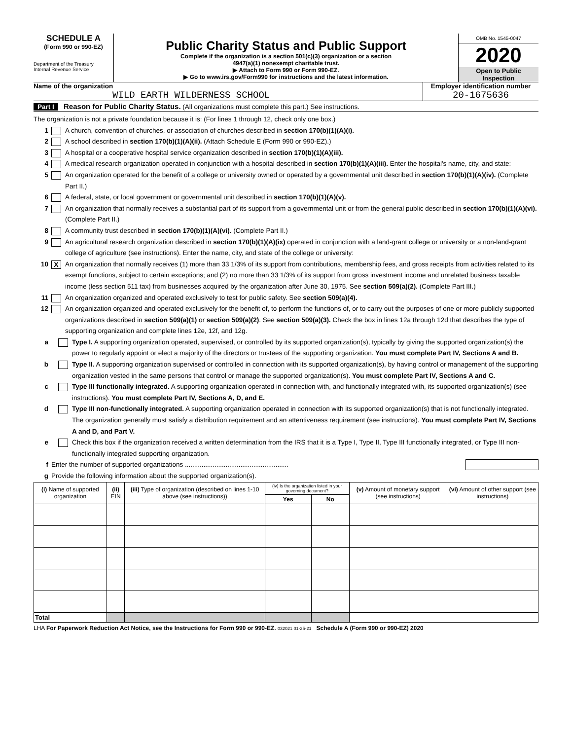SCHEDULE A
(Form 990 or 990-EZ)
Department of the Treasury
Internal Revenue Service
Public Charity Status and Public Support
Complete if the organization is a section 501(c)(3) organization or a section
4947(a)(1) nonexempt charitable trust.
▶ Attach to Form 990 or Form 990-EZ.
▶ Go to www.irs.gov/Form990 for instructions and the latest information.
OMB No. 1545-0047
2020
Open to Public
Inspection
Name of the organization
WILD EARTH WILDERNESS SCHOOL
Employer identification number
20-1675636
Part I Reason for Public Charity Status. (All organizations must complete this part.) See instructions.
The organization is not a private foundation because it is: (For lines 1 through 12, check only one box.)
1 A church, convention of churches, or association of churches described in section 170(b)(1)(A)(i).
2 A school described in section 170(b)(1)(A)(ii). (Attach Schedule E (Form 990 or 990-EZ).)
3 A hospital or a cooperative hospital service organization described in section 170(b)(1)(A)(iii).
4 A medical research organization operated in conjunction with a hospital described in section 170(b)(1)(A)(iii). Enter the hospital's name, city, and state:
5 An organization operated for the benefit of a college or university owned or operated by a governmental unit described in section 170(b)(1)(A)(iv). (Complete Part II.)
6 A federal, state, or local government or governmental unit described in section 170(b)(1)(A)(v).
7 An organization that normally receives a substantial part of its support from a governmental unit or from the general public described in section 170(b)(1)(A)(vi). (Complete Part II.)
8 A community trust described in section 170(b)(1)(A)(vi). (Complete Part II.)
9 An agricultural research organization described in section 170(b)(1)(A)(ix) operated in conjunction with a land-grant college or university or a non-land-grant college of agriculture (see instructions). Enter the name, city, and state of the college or university:
10 X An organization that normally receives (1) more than 33 1/3% of its support from contributions, membership fees, and gross receipts from activities related to its exempt functions, subject to certain exceptions; and (2) no more than 33 1/3% of its support from gross investment income and unrelated business taxable income (less section 511 tax) from businesses acquired by the organization after June 30, 1975. See section 509(a)(2). (Complete Part III.)
11 An organization organized and operated exclusively to test for public safety. See section 509(a)(4).
12 An organization organized and operated exclusively for the benefit of, to perform the functions of, or to carry out the purposes of one or more publicly supported organizations described in section 509(a)(1) or section 509(a)(2). See section 509(a)(3). Check the box in lines 12a through 12d that describes the type of supporting organization and complete lines 12e, 12f, and 12g.
a Type I. A supporting organization operated, supervised, or controlled by its supported organization(s), typically by giving the supported organization(s) the power to regularly appoint or elect a majority of the directors or trustees of the supporting organization. You must complete Part IV, Sections A and B.
b Type II. A supporting organization supervised or controlled in connection with its supported organization(s), by having control or management of the supporting organization vested in the same persons that control or manage the supported organization(s). You must complete Part IV, Sections A and C.
c Type III functionally integrated. A supporting organization operated in connection with, and functionally integrated with, its supported organization(s) (see instructions). You must complete Part IV, Sections A, D, and E.
d Type III non-functionally integrated. A supporting organization operated in connection with its supported organization(s) that is not functionally integrated. The organization generally must satisfy a distribution requirement and an attentiveness requirement (see instructions). You must complete Part IV, Sections A and D, and Part V.
e Check this box if the organization received a written determination from the IRS that it is a Type I, Type II, Type III functionally integrated, or Type III non-functionally integrated supporting organization.
f Enter the number of supported organizations ........................................................
g Provide the following information about the supported organization(s).
| (i) Name of supported organization | (ii) EIN | (iii) Type of organization (described on lines 1-10 above (see instructions)) | (iv) Is the organization listed in your governing document? | | (v) Amount of monetary support (see instructions) | (vi) Amount of other support (see instructions) |
| --- | --- | --- | --- | --- | --- | --- |
| | | | Yes | No | | |
| Total | | | | | | |
LHA For Paperwork Reduction Act Notice, see the Instructions for Form 990 or 990-EZ. 032021 01-25-21 Schedule A (Form 990 or 990-EZ) 2020